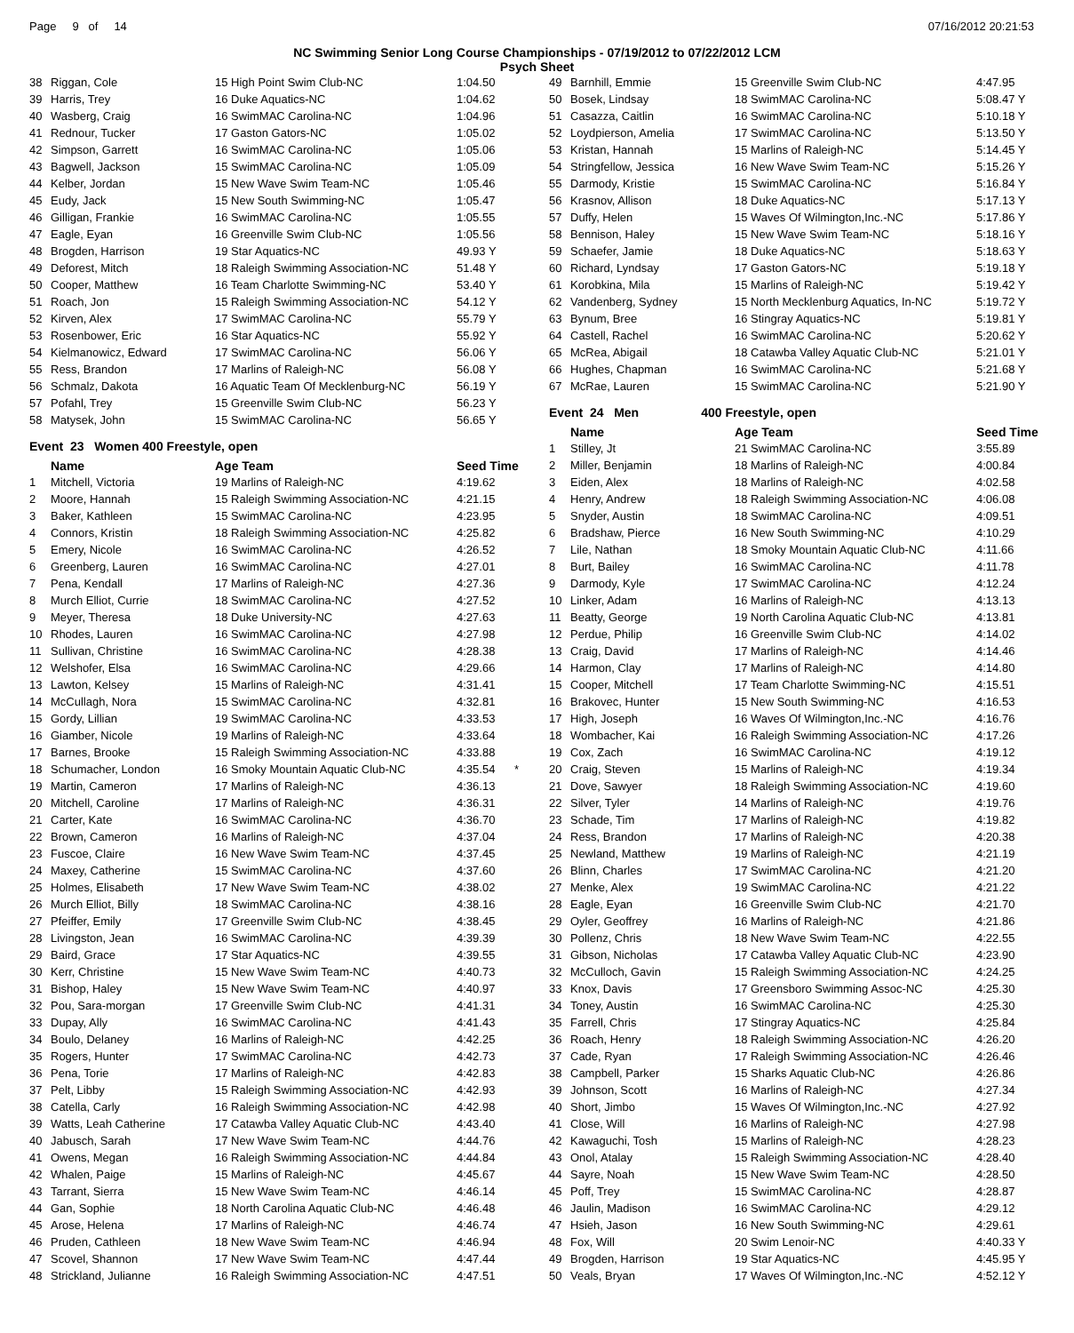Page 9 of 14 07/16/2012 20:21:53
NC Swimming Senior Long Course Championships - 07/19/2012 to 07/22/2012 LCM
Psych Sheet
| 38 | Riggan, Cole | 15 High Point Swim Club-NC | 1:04.50 |
| 39 | Harris, Trey | 16 Duke Aquatics-NC | 1:04.62 |
| 40 | Wasberg, Craig | 16 SwimMAC Carolina-NC | 1:04.96 |
| 41 | Rednour, Tucker | 17 Gaston Gators-NC | 1:05.02 |
| 42 | Simpson, Garrett | 16 SwimMAC Carolina-NC | 1:05.06 |
| 43 | Bagwell, Jackson | 15 SwimMAC Carolina-NC | 1:05.09 |
| 44 | Kelber, Jordan | 15 New Wave Swim Team-NC | 1:05.46 |
| 45 | Eudy, Jack | 15 New South Swimming-NC | 1:05.47 |
| 46 | Gilligan, Frankie | 16 SwimMAC Carolina-NC | 1:05.55 |
| 47 | Eagle, Eyan | 16 Greenville Swim Club-NC | 1:05.56 |
| 48 | Brogden, Harrison | 19 Star Aquatics-NC | 49.93 Y |
| 49 | Deforest, Mitch | 18 Raleigh Swimming Association-NC | 51.48 Y |
| 50 | Cooper, Matthew | 16 Team Charlotte Swimming-NC | 53.40 Y |
| 51 | Roach, Jon | 15 Raleigh Swimming Association-NC | 54.12 Y |
| 52 | Kirven, Alex | 17 SwimMAC Carolina-NC | 55.79 Y |
| 53 | Rosenbower, Eric | 16 Star Aquatics-NC | 55.92 Y |
| 54 | Kielmanowicz, Edward | 17 SwimMAC Carolina-NC | 56.06 Y |
| 55 | Ress, Brandon | 17 Marlins of Raleigh-NC | 56.08 Y |
| 56 | Schmalz, Dakota | 16 Aquatic Team Of Mecklenburg-NC | 56.19 Y |
| 57 | Pofahl, Trey | 15 Greenville Swim Club-NC | 56.23 Y |
| 58 | Matysek, John | 15 SwimMAC Carolina-NC | 56.65 Y |
Event 23 Women 400 Freestyle, open
| | Name | Age Team | Seed Time |
| --- | --- | --- | --- |
| 1 | Mitchell, Victoria | 19 Marlins of Raleigh-NC | 4:19.62 |
| 2 | Moore, Hannah | 15 Raleigh Swimming Association-NC | 4:21.15 |
| 3 | Baker, Kathleen | 15 SwimMAC Carolina-NC | 4:23.95 |
| 4 | Connors, Kristin | 18 Raleigh Swimming Association-NC | 4:25.82 |
| 5 | Emery, Nicole | 16 SwimMAC Carolina-NC | 4:26.52 |
| 6 | Greenberg, Lauren | 16 SwimMAC Carolina-NC | 4:27.01 |
| 7 | Pena, Kendall | 17 Marlins of Raleigh-NC | 4:27.36 |
| 8 | Murch Elliot, Currie | 18 SwimMAC Carolina-NC | 4:27.52 |
| 9 | Meyer, Theresa | 18 Duke University-NC | 4:27.63 |
| 10 | Rhodes, Lauren | 16 SwimMAC Carolina-NC | 4:27.98 |
| 11 | Sullivan, Christine | 16 SwimMAC Carolina-NC | 4:28.38 |
| 12 | Welshofer, Elsa | 16 SwimMAC Carolina-NC | 4:29.66 |
| 13 | Lawton, Kelsey | 15 Marlins of Raleigh-NC | 4:31.41 |
| 14 | McCullagh, Nora | 15 SwimMAC Carolina-NC | 4:32.81 |
| 15 | Gordy, Lillian | 19 SwimMAC Carolina-NC | 4:33.53 |
| 16 | Giamber, Nicole | 19 Marlins of Raleigh-NC | 4:33.64 |
| 17 | Barnes, Brooke | 15 Raleigh Swimming Association-NC | 4:33.88 |
| 18 | Schumacher, London | 16 Smoky Mountain Aquatic Club-NC | 4:35.54 * |
| 19 | Martin, Cameron | 17 Marlins of Raleigh-NC | 4:36.13 |
| 20 | Mitchell, Caroline | 17 Marlins of Raleigh-NC | 4:36.31 |
| 21 | Carter, Kate | 16 SwimMAC Carolina-NC | 4:36.70 |
| 22 | Brown, Cameron | 16 Marlins of Raleigh-NC | 4:37.04 |
| 23 | Fuscoe, Claire | 16 New Wave Swim Team-NC | 4:37.45 |
| 24 | Maxey, Catherine | 15 SwimMAC Carolina-NC | 4:37.60 |
| 25 | Holmes, Elisabeth | 17 New Wave Swim Team-NC | 4:38.02 |
| 26 | Murch Elliot, Billy | 18 SwimMAC Carolina-NC | 4:38.16 |
| 27 | Pfeiffer, Emily | 17 Greenville Swim Club-NC | 4:38.45 |
| 28 | Livingston, Jean | 16 SwimMAC Carolina-NC | 4:39.39 |
| 29 | Baird, Grace | 17 Star Aquatics-NC | 4:39.55 |
| 30 | Kerr, Christine | 15 New Wave Swim Team-NC | 4:40.73 |
| 31 | Bishop, Haley | 15 New Wave Swim Team-NC | 4:40.97 |
| 32 | Pou, Sara-morgan | 17 Greenville Swim Club-NC | 4:41.31 |
| 33 | Dupay, Ally | 16 SwimMAC Carolina-NC | 4:41.43 |
| 34 | Boulo, Delaney | 16 Marlins of Raleigh-NC | 4:42.25 |
| 35 | Rogers, Hunter | 17 SwimMAC Carolina-NC | 4:42.73 |
| 36 | Pena, Torie | 17 Marlins of Raleigh-NC | 4:42.83 |
| 37 | Pelt, Libby | 15 Raleigh Swimming Association-NC | 4:42.93 |
| 38 | Catella, Carly | 16 Raleigh Swimming Association-NC | 4:42.98 |
| 39 | Watts, Leah Catherine | 17 Catawba Valley Aquatic Club-NC | 4:43.40 |
| 40 | Jabusch, Sarah | 17 New Wave Swim Team-NC | 4:44.76 |
| 41 | Owens, Megan | 16 Raleigh Swimming Association-NC | 4:44.84 |
| 42 | Whalen, Paige | 15 Marlins of Raleigh-NC | 4:45.67 |
| 43 | Tarrant, Sierra | 15 New Wave Swim Team-NC | 4:46.14 |
| 44 | Gan, Sophie | 18 North Carolina Aquatic Club-NC | 4:46.48 |
| 45 | Arose, Helena | 17 Marlins of Raleigh-NC | 4:46.74 |
| 46 | Pruden, Cathleen | 18 New Wave Swim Team-NC | 4:46.94 |
| 47 | Scovel, Shannon | 17 New Wave Swim Team-NC | 4:47.44 |
| 48 | Strickland, Julianne | 16 Raleigh Swimming Association-NC | 4:47.51 |
| 49 | Barnhill, Emmie | 15 Greenville Swim Club-NC | 4:47.95 |
| 50 | Bosek, Lindsay | 18 SwimMAC Carolina-NC | 5:08.47 Y |
| 51 | Casazza, Caitlin | 16 SwimMAC Carolina-NC | 5:10.18 Y |
| 52 | Loydpierson, Amelia | 17 SwimMAC Carolina-NC | 5:13.50 Y |
| 53 | Kristan, Hannah | 15 Marlins of Raleigh-NC | 5:14.45 Y |
| 54 | Stringfellow, Jessica | 16 New Wave Swim Team-NC | 5:15.26 Y |
| 55 | Darmody, Kristie | 15 SwimMAC Carolina-NC | 5:16.84 Y |
| 56 | Krasnov, Allison | 18 Duke Aquatics-NC | 5:17.13 Y |
| 57 | Duffy, Helen | 15 Waves Of Wilmington,Inc.-NC | 5:17.86 Y |
| 58 | Bennison, Haley | 15 New Wave Swim Team-NC | 5:18.16 Y |
| 59 | Schaefer, Jamie | 18 Duke Aquatics-NC | 5:18.63 Y |
| 60 | Richard, Lyndsay | 17 Gaston Gators-NC | 5:19.18 Y |
| 61 | Korobkina, Mila | 15 Marlins of Raleigh-NC | 5:19.42 Y |
| 62 | Vandenberg, Sydney | 15 North Mecklenburg Aquatics, In-NC | 5:19.72 Y |
| 63 | Bynum, Bree | 16 Stingray Aquatics-NC | 5:19.81 Y |
| 64 | Castell, Rachel | 16 SwimMAC Carolina-NC | 5:20.62 Y |
| 65 | McRea, Abigail | 18 Catawba Valley Aquatic Club-NC | 5:21.01 Y |
| 66 | Hughes, Chapman | 16 SwimMAC Carolina-NC | 5:21.68 Y |
| 67 | McRae, Lauren | 15 SwimMAC Carolina-NC | 5:21.90 Y |
Event 24 Men 400 Freestyle, open
| | Name | Age Team | Seed Time |
| --- | --- | --- | --- |
| 1 | Stilley, Jt | 21 SwimMAC Carolina-NC | 3:55.89 |
| 2 | Miller, Benjamin | 18 Marlins of Raleigh-NC | 4:00.84 |
| 3 | Eiden, Alex | 18 Marlins of Raleigh-NC | 4:02.58 |
| 4 | Henry, Andrew | 18 Raleigh Swimming Association-NC | 4:06.08 |
| 5 | Snyder, Austin | 18 SwimMAC Carolina-NC | 4:09.51 |
| 6 | Bradshaw, Pierce | 16 New South Swimming-NC | 4:10.29 |
| 7 | Lile, Nathan | 18 Smoky Mountain Aquatic Club-NC | 4:11.66 |
| 8 | Burt, Bailey | 16 SwimMAC Carolina-NC | 4:11.78 |
| 9 | Darmody, Kyle | 17 SwimMAC Carolina-NC | 4:12.24 |
| 10 | Linker, Adam | 16 Marlins of Raleigh-NC | 4:13.13 |
| 11 | Beatty, George | 19 North Carolina Aquatic Club-NC | 4:13.81 |
| 12 | Perdue, Philip | 16 Greenville Swim Club-NC | 4:14.02 |
| 13 | Craig, David | 17 Marlins of Raleigh-NC | 4:14.46 |
| 14 | Harmon, Clay | 17 Marlins of Raleigh-NC | 4:14.80 |
| 15 | Cooper, Mitchell | 17 Team Charlotte Swimming-NC | 4:15.51 |
| 16 | Brakovec, Hunter | 15 New South Swimming-NC | 4:16.53 |
| 17 | High, Joseph | 16 Waves Of Wilmington,Inc.-NC | 4:16.76 |
| 18 | Wombacher, Kai | 16 Raleigh Swimming Association-NC | 4:17.26 |
| 19 | Cox, Zach | 16 SwimMAC Carolina-NC | 4:19.12 |
| 20 | Craig, Steven | 15 Marlins of Raleigh-NC | 4:19.34 |
| 21 | Dove, Sawyer | 18 Raleigh Swimming Association-NC | 4:19.60 |
| 22 | Silver, Tyler | 14 Marlins of Raleigh-NC | 4:19.76 |
| 23 | Schade, Tim | 17 Marlins of Raleigh-NC | 4:19.82 |
| 24 | Ress, Brandon | 17 Marlins of Raleigh-NC | 4:20.38 |
| 25 | Newland, Matthew | 19 Marlins of Raleigh-NC | 4:21.19 |
| 26 | Blinn, Charles | 17 SwimMAC Carolina-NC | 4:21.20 |
| 27 | Menke, Alex | 19 SwimMAC Carolina-NC | 4:21.22 |
| 28 | Eagle, Eyan | 16 Greenville Swim Club-NC | 4:21.70 |
| 29 | Oyler, Geoffrey | 16 Marlins of Raleigh-NC | 4:21.86 |
| 30 | Pollenz, Chris | 18 New Wave Swim Team-NC | 4:22.55 |
| 31 | Gibson, Nicholas | 17 Catawba Valley Aquatic Club-NC | 4:23.90 |
| 32 | McCulloch, Gavin | 15 Raleigh Swimming Association-NC | 4:24.25 |
| 33 | Knox, Davis | 17 Greensboro Swimming Assoc-NC | 4:25.30 |
| 34 | Toney, Austin | 16 SwimMAC Carolina-NC | 4:25.30 |
| 35 | Farrell, Chris | 17 Stingray Aquatics-NC | 4:25.84 |
| 36 | Roach, Henry | 18 Raleigh Swimming Association-NC | 4:26.20 |
| 37 | Cade, Ryan | 17 Raleigh Swimming Association-NC | 4:26.46 |
| 38 | Campbell, Parker | 15 Sharks Aquatic Club-NC | 4:26.86 |
| 39 | Johnson, Scott | 16 Marlins of Raleigh-NC | 4:27.34 |
| 40 | Short, Jimbo | 15 Waves Of Wilmington,Inc.-NC | 4:27.92 |
| 41 | Close, Will | 16 Marlins of Raleigh-NC | 4:27.98 |
| 42 | Kawaguchi, Tosh | 15 Marlins of Raleigh-NC | 4:28.23 |
| 43 | Onol, Atalay | 15 Raleigh Swimming Association-NC | 4:28.40 |
| 44 | Sayre, Noah | 15 New Wave Swim Team-NC | 4:28.50 |
| 45 | Poff, Trey | 15 SwimMAC Carolina-NC | 4:28.87 |
| 46 | Jaulin, Madison | 16 SwimMAC Carolina-NC | 4:29.12 |
| 47 | Hsieh, Jason | 16 New South Swimming-NC | 4:29.61 |
| 48 | Fox, Will | 20 Swim Lenoir-NC | 4:40.33 Y |
| 49 | Brogden, Harrison | 19 Star Aquatics-NC | 4:45.95 Y |
| 50 | Veals, Bryan | 17 Waves Of Wilmington,Inc.-NC | 4:52.12 Y |